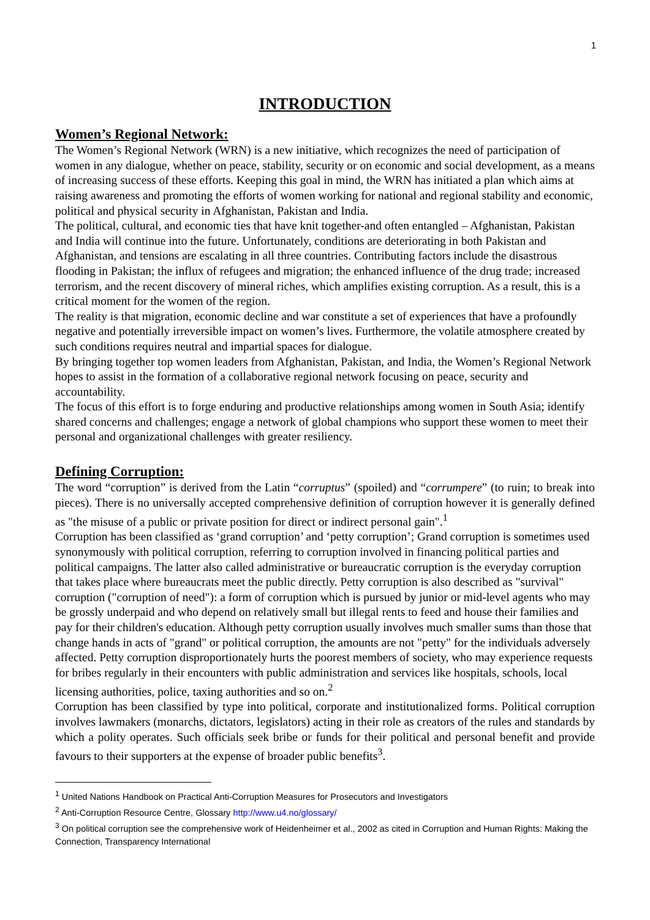1
INTRODUCTION
Women’s Regional Network:
The Women’s Regional Network (WRN) is a new initiative, which recognizes the need of participation of women in any dialogue, whether on peace, stability, security or on economic and social development, as a means of increasing success of these efforts. Keeping this goal in mind, the WRN has initiated a plan which aims at raising awareness and promoting the efforts of women working for national and regional stability and economic, political and physical security in Afghanistan, Pakistan and India.
The political, cultural, and economic ties that have knit together-and often entangled – Afghanistan, Pakistan and India will continue into the future. Unfortunately, conditions are deteriorating in both Pakistan and Afghanistan, and tensions are escalating in all three countries. Contributing factors include the disastrous flooding in Pakistan; the influx of refugees and migration; the enhanced influence of the drug trade; increased terrorism, and the recent discovery of mineral riches, which amplifies existing corruption. As a result, this is a critical moment for the women of the region.
The reality is that migration, economic decline and war constitute a set of experiences that have a profoundly negative and potentially irreversible impact on women’s lives. Furthermore, the volatile atmosphere created by such conditions requires neutral and impartial spaces for dialogue.
By bringing together top women leaders from Afghanistan, Pakistan, and India, the Women’s Regional Network hopes to assist in the formation of a collaborative regional network focusing on peace, security and accountability.
The focus of this effort is to forge enduring and productive relationships among women in South Asia; identify shared concerns and challenges; engage a network of global champions who support these women to meet their personal and organizational challenges with greater resiliency.
Defining Corruption:
The word “corruption” is derived from the Latin “corruptus” (spoiled) and “corrumpere” (to ruin; to break into pieces). There is no universally accepted comprehensive definition of corruption however it is generally defined as "the misuse of a public or private position for direct or indirect personal gain".<sup>1</sup>
Corruption has been classified as ‘grand corruption’ and ‘petty corruption’; Grand corruption is sometimes used synonymously with political corruption, referring to corruption involved in financing political parties and political campaigns. The latter also called administrative or bureaucratic corruption is the everyday corruption that takes place where bureaucrats meet the public directly. Petty corruption is also described as "survival" corruption ("corruption of need"): a form of corruption which is pursued by junior or mid-level agents who may be grossly underpaid and who depend on relatively small but illegal rents to feed and house their families and pay for their children's education. Although petty corruption usually involves much smaller sums than those that change hands in acts of "grand" or political corruption, the amounts are not "petty" for the individuals adversely affected. Petty corruption disproportionately hurts the poorest members of society, who may experience requests for bribes regularly in their encounters with public administration and services like hospitals, schools, local licensing authorities, police, taxing authorities and so on.<sup>2</sup>
Corruption has been classified by type into political, corporate and institutionalized forms. Political corruption involves lawmakers (monarchs, dictators, legislators) acting in their role as creators of the rules and standards by which a polity operates. Such officials seek bribe or funds for their political and personal benefit and provide favours to their supporters at the expense of broader public benefits<sup>3</sup>.
<sup>1</sup> United Nations Handbook on Practical Anti-Corruption Measures for Prosecutors and Investigators
<sup>2</sup> Anti-Corruption Resource Centre, Glossary http://www.u4.no/glossary/
<sup>3</sup> On political corruption see the comprehensive work of Heidenheimer et al., 2002 as cited in Corruption and Human Rights: Making the Connection, Transparency International